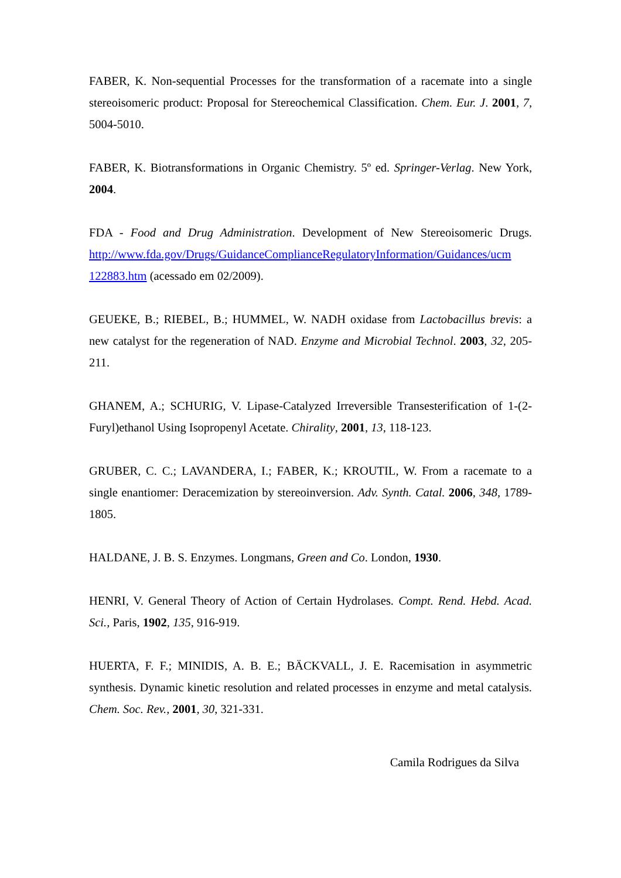FABER, K. Non-sequential Processes for the transformation of a racemate into a single stereoisomeric product: Proposal for Stereochemical Classification. Chem. Eur. J. 2001, 7, 5004-5010.
FABER, K. Biotransformations in Organic Chemistry. 5º ed. Springer-Verlag. New York, 2004.
FDA - Food and Drug Administration. Development of New Stereoisomeric Drugs. http://www.fda.gov/Drugs/GuidanceComplianceRegulatoryInformation/Guidances/ucm 122883.htm (acessado em 02/2009).
GEUEKE, B.; RIEBEL, B.; HUMMEL, W. NADH oxidase from Lactobacillus brevis: a new catalyst for the regeneration of NAD. Enzyme and Microbial Technol. 2003, 32, 205-211.
GHANEM, A.; SCHURIG, V. Lipase-Catalyzed Irreversible Transesterification of 1-(2-Furyl)ethanol Using Isopropenyl Acetate. Chirality, 2001, 13, 118-123.
GRUBER, C. C.; LAVANDERA, I.; FABER, K.; KROUTIL, W. From a racemate to a single enantiomer: Deracemization by stereoinversion. Adv. Synth. Catal. 2006, 348, 1789-1805.
HALDANE, J. B. S. Enzymes. Longmans, Green and Co. London, 1930.
HENRI, V. General Theory of Action of Certain Hydrolases. Compt. Rend. Hebd. Acad. Sci., Paris, 1902, 135, 916-919.
HUERTA, F. F.; MINIDIS, A. B. E.; BÄCKVALL, J. E. Racemisation in asymmetric synthesis. Dynamic kinetic resolution and related processes in enzyme and metal catalysis. Chem. Soc. Rev., 2001, 30, 321-331.
Camila Rodrigues da Silva